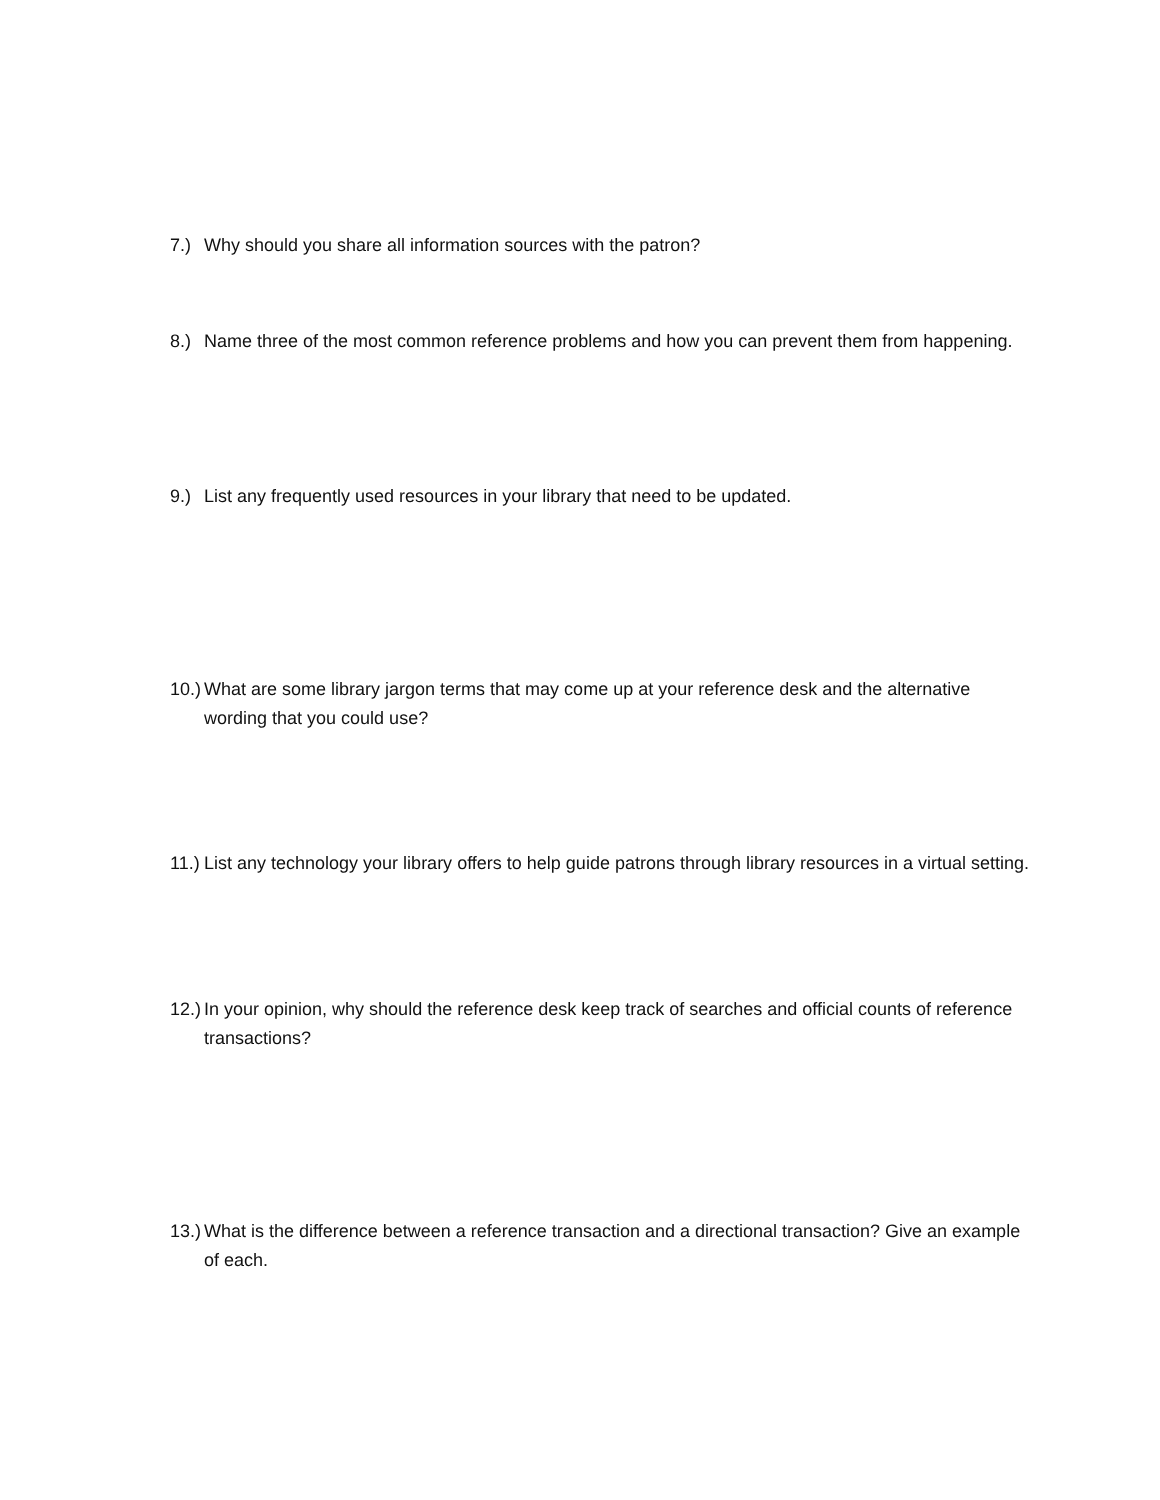7.) Why should you share all information sources with the patron?
8.) Name three of the most common reference problems and how you can prevent them from happening.
9.) List any frequently used resources in your library that need to be updated.
10.) What are some library jargon terms that may come up at your reference desk and the alternative wording that you could use?
11.) List any technology your library offers to help guide patrons through library resources in a virtual setting.
12.) In your opinion, why should the reference desk keep track of searches and official counts of reference transactions?
13.) What is the difference between a reference transaction and a directional transaction? Give an example of each.